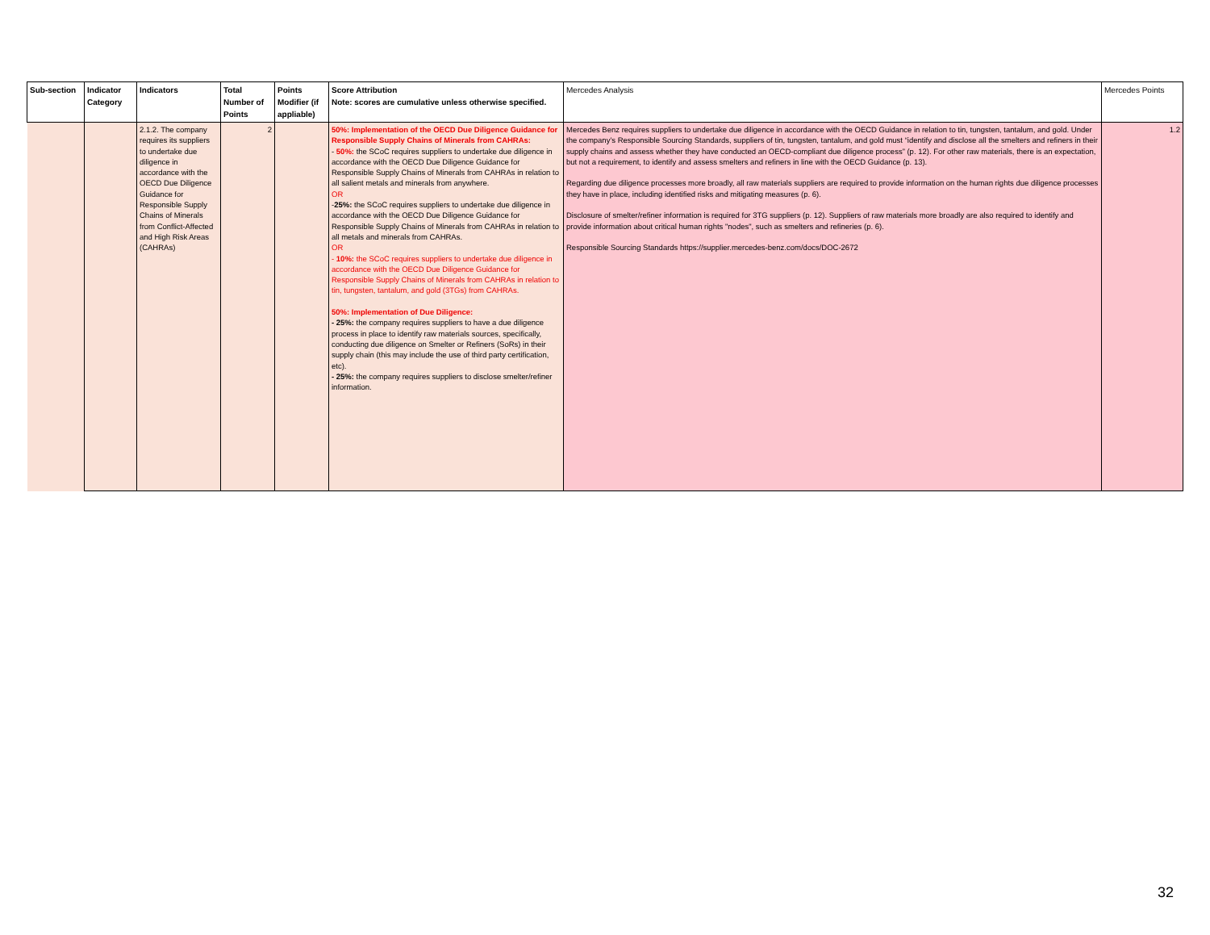| Sub-section | Indicator Category | Indicators | Total Number of Points | Points Modifier (if appliable) | Score Attribution Note: scores are cumulative unless otherwise specified. | Mercedes Analysis | Mercedes Points |
| --- | --- | --- | --- | --- | --- | --- | --- |
| | | 2.1.2. The company requires its suppliers to undertake due diligence in accordance with the OECD Due Diligence Guidance for Responsible Supply Chains of Minerals from Conflict-Affected and High Risk Areas (CAHRAs) | 2 | | 50%: Implementation of the OECD Due Diligence Guidance for Responsible Supply Chains of Minerals from CAHRAs: - 50%: the SCoC requires suppliers to undertake due diligence in accordance with the OECD Due Diligence Guidance for Responsible Supply Chains of Minerals from CAHRAs in relation to all salient metals and minerals from anywhere. OR - 25%: the SCoC requires suppliers to undertake due diligence in accordance with the OECD Due Diligence Guidance for Responsible Supply Chains of Minerals from CAHRAs in relation to all metals and minerals from CAHRAs. OR - 10%: the SCoC requires suppliers to undertake due diligence in accordance with the OECD Due Diligence Guidance for Responsible Supply Chains of Minerals from CAHRAs in relation to tin, tungsten, tantalum, and gold (3TGs) from CAHRAs. 50%: Implementation of Due Diligence: - 25%: the company requires suppliers to have a due diligence process in place to identify raw materials sources, specifically, conducting due diligence on Smelter or Refiners (SoRs) in their supply chain (this may include the use of third party certification, etc). - 25%: the company requires suppliers to disclose smelter/refiner information. | Mercedes Benz requires suppliers to undertake due diligence in accordance with the OECD Guidance in relation to tin, tungsten, tantalum, and gold. Under the company’s Responsible Sourcing Standards, suppliers of tin, tungsten, tantalum, and gold must “identify and disclose all the smelters and refiners in their supply chains and assess whether they have conducted an OECD-compliant due diligence process” (p. 12). For other raw materials, there is an expectation, but not a requirement, to identify and assess smelters and refiners in line with the OECD Guidance (p. 13). Regarding due diligence processes more broadly, all raw materials suppliers are required to provide information on the human rights due diligence processes they have in place, including identified risks and mitigating measures (p. 6). Disclosure of smelter/refiner information is required for 3TG suppliers (p. 12). Suppliers of raw materials more broadly are also required to identify and provide information about critical human rights "nodes", such as smelters and refineries (p. 6). Responsible Sourcing Standards https://supplier.mercedes-benz.com/docs/DOC-2672 | 1.2 |
32